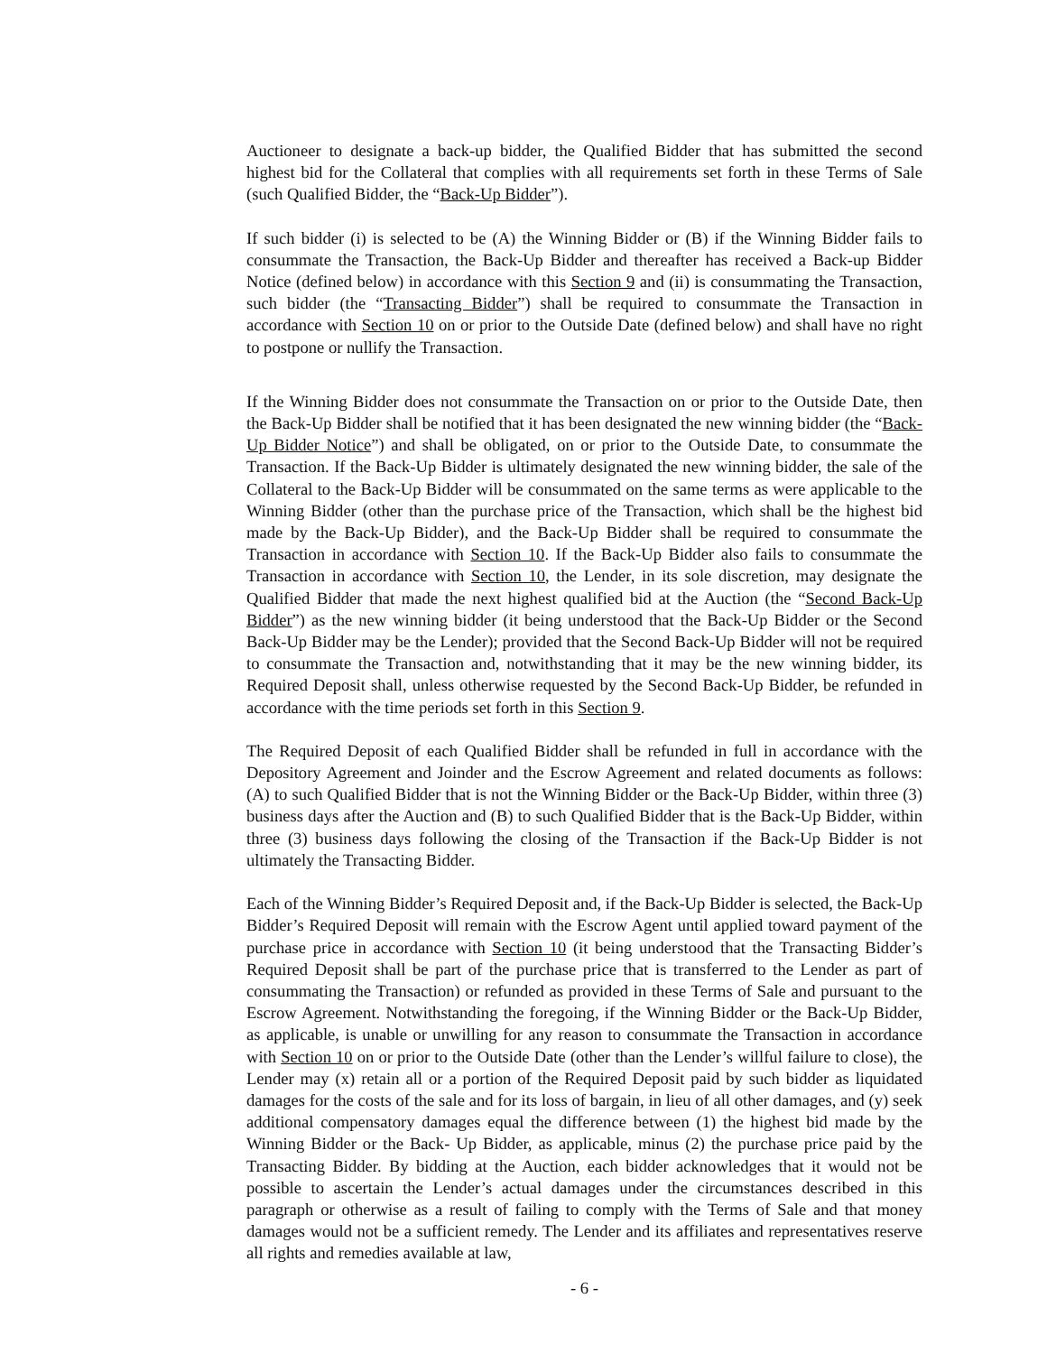Auctioneer to designate a back-up bidder, the Qualified Bidder that has submitted the second highest bid for the Collateral that complies with all requirements set forth in these Terms of Sale (such Qualified Bidder, the “Back-Up Bidder”).
If such bidder (i) is selected to be (A) the Winning Bidder or (B) if the Winning Bidder fails to consummate the Transaction, the Back-Up Bidder and thereafter has received a Back-up Bidder Notice (defined below) in accordance with this Section 9 and (ii) is consummating the Transaction, such bidder (the “Transacting Bidder”) shall be required to consummate the Transaction in accordance with Section 10 on or prior to the Outside Date (defined below) and shall have no right to postpone or nullify the Transaction.
If the Winning Bidder does not consummate the Transaction on or prior to the Outside Date, then the Back-Up Bidder shall be notified that it has been designated the new winning bidder (the “Back-Up Bidder Notice”) and shall be obligated, on or prior to the Outside Date, to consummate the Transaction. If the Back-Up Bidder is ultimately designated the new winning bidder, the sale of the Collateral to the Back-Up Bidder will be consummated on the same terms as were applicable to the Winning Bidder (other than the purchase price of the Transaction, which shall be the highest bid made by the Back-Up Bidder), and the Back-Up Bidder shall be required to consummate the Transaction in accordance with Section 10. If the Back-Up Bidder also fails to consummate the Transaction in accordance with Section 10, the Lender, in its sole discretion, may designate the Qualified Bidder that made the next highest qualified bid at the Auction (the “Second Back-Up Bidder”) as the new winning bidder (it being understood that the Back-Up Bidder or the Second Back-Up Bidder may be the Lender); provided that the Second Back-Up Bidder will not be required to consummate the Transaction and, notwithstanding that it may be the new winning bidder, its Required Deposit shall, unless otherwise requested by the Second Back-Up Bidder, be refunded in accordance with the time periods set forth in this Section 9.
The Required Deposit of each Qualified Bidder shall be refunded in full in accordance with the Depository Agreement and Joinder and the Escrow Agreement and related documents as follows: (A) to such Qualified Bidder that is not the Winning Bidder or the Back-Up Bidder, within three (3) business days after the Auction and (B) to such Qualified Bidder that is the Back-Up Bidder, within three (3) business days following the closing of the Transaction if the Back-Up Bidder is not ultimately the Transacting Bidder.
Each of the Winning Bidder’s Required Deposit and, if the Back-Up Bidder is selected, the Back-Up Bidder’s Required Deposit will remain with the Escrow Agent until applied toward payment of the purchase price in accordance with Section 10 (it being understood that the Transacting Bidder’s Required Deposit shall be part of the purchase price that is transferred to the Lender as part of consummating the Transaction) or refunded as provided in these Terms of Sale and pursuant to the Escrow Agreement. Notwithstanding the foregoing, if the Winning Bidder or the Back-Up Bidder, as applicable, is unable or unwilling for any reason to consummate the Transaction in accordance with Section 10 on or prior to the Outside Date (other than the Lender’s willful failure to close), the Lender may (x) retain all or a portion of the Required Deposit paid by such bidder as liquidated damages for the costs of the sale and for its loss of bargain, in lieu of all other damages, and (y) seek additional compensatory damages equal the difference between (1) the highest bid made by the Winning Bidder or the Back- Up Bidder, as applicable, minus (2) the purchase price paid by the Transacting Bidder. By bidding at the Auction, each bidder acknowledges that it would not be possible to ascertain the Lender’s actual damages under the circumstances described in this paragraph or otherwise as a result of failing to comply with the Terms of Sale and that money damages would not be a sufficient remedy. The Lender and its affiliates and representatives reserve all rights and remedies available at law,
- 6 -